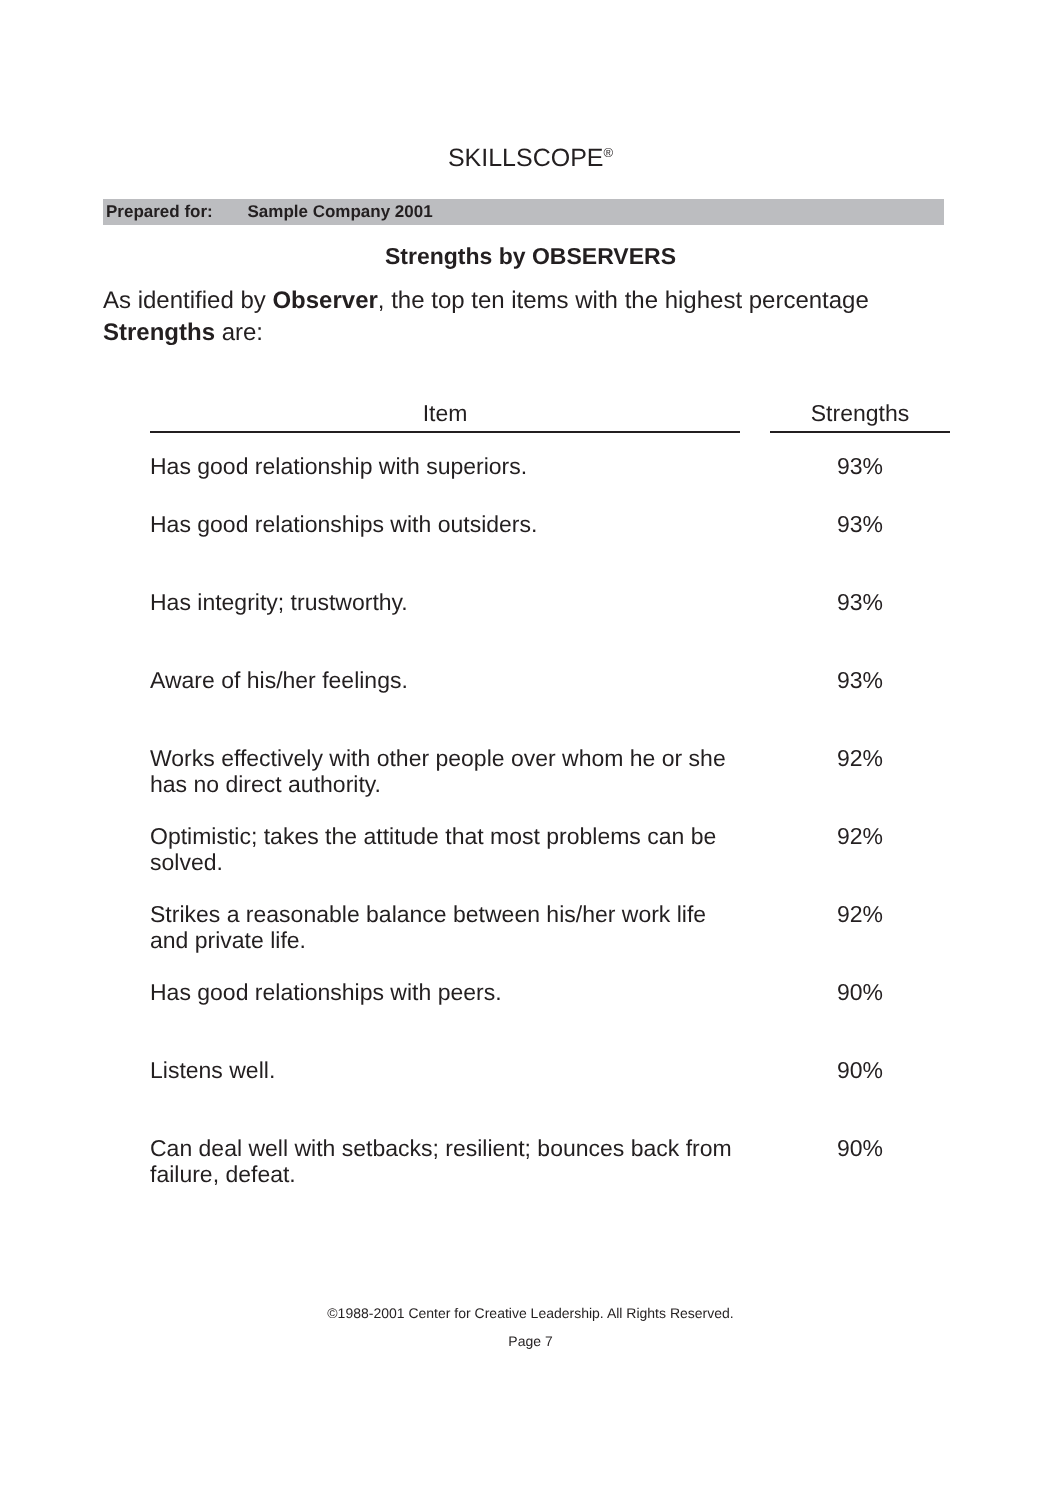SKILLSCOPE<sup>®</sup>
Prepared for: Sample Company 2001
Strengths by OBSERVERS
As identified by Observer, the top ten items with the highest percentage Strengths are:
| Item | | Strengths |
| --- | --- | --- |
| Has good relationship with superiors. | | 93% |
| Has good relationships with outsiders. | | 93% |
| Has integrity; trustworthy. | | 93% |
| Aware of his/her feelings. | | 93% |
| Works effectively with other people over whom he or she has no direct authority. | | 92% |
| Optimistic; takes the attitude that most problems can be solved. | | 92% |
| Strikes a reasonable balance between his/her work life and private life. | | 92% |
| Has good relationships with peers. | | 90% |
| Listens well. | | 90% |
| Can deal well with setbacks; resilient; bounces back from failure, defeat. | | 90% |
©1988-2001 Center for Creative Leadership. All Rights Reserved.
Page 7